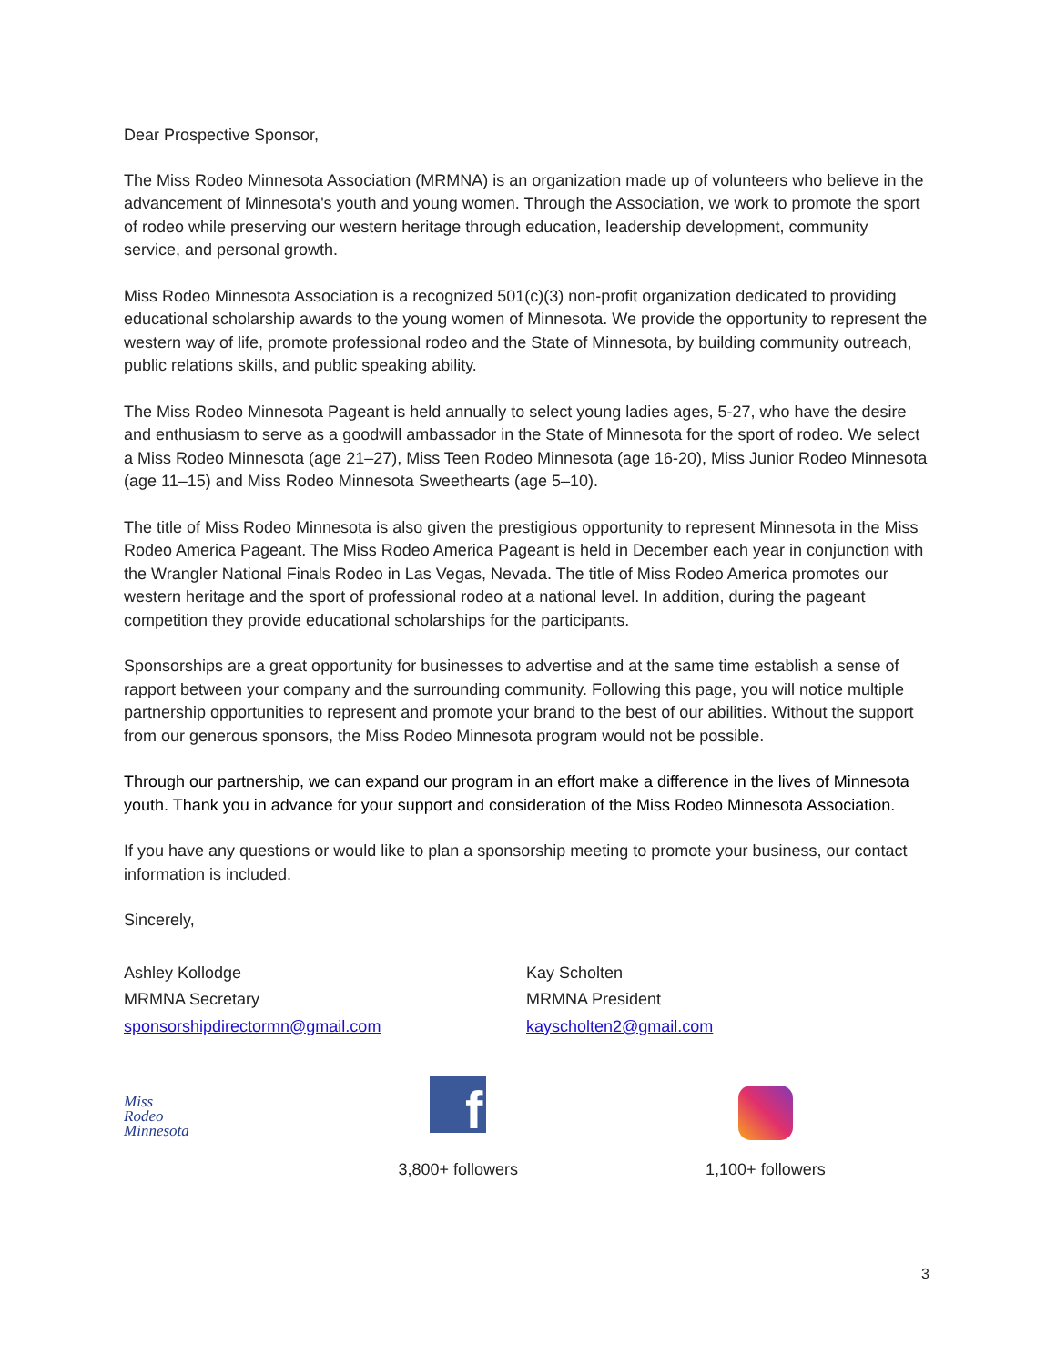Dear Prospective Sponsor,
The Miss Rodeo Minnesota Association (MRMNA) is an organization made up of volunteers who believe in the advancement of Minnesota's youth and young women. Through the Association, we work to promote the sport of rodeo while preserving our western heritage through education, leadership development, community service, and personal growth.
Miss Rodeo Minnesota Association is a recognized 501(c)(3) non-profit organization dedicated to providing educational scholarship awards to the young women of Minnesota. We provide the opportunity to represent the western way of life, promote professional rodeo and the State of Minnesota, by building community outreach, public relations skills, and public speaking ability.
The Miss Rodeo Minnesota Pageant is held annually to select young ladies ages, 5-27, who have the desire and enthusiasm to serve as a goodwill ambassador in the State of Minnesota for the sport of rodeo. We select a Miss Rodeo Minnesota (age 21–27), Miss Teen Rodeo Minnesota (age 16-20), Miss Junior Rodeo Minnesota (age 11–15) and Miss Rodeo Minnesota Sweethearts (age 5–10).
The title of Miss Rodeo Minnesota is also given the prestigious opportunity to represent Minnesota in the Miss Rodeo America Pageant. The Miss Rodeo America Pageant is held in December each year in conjunction with the Wrangler National Finals Rodeo in Las Vegas, Nevada. The title of Miss Rodeo America promotes our western heritage and the sport of professional rodeo at a national level. In addition, during the pageant competition they provide educational scholarships for the participants.
Sponsorships are a great opportunity for businesses to advertise and at the same time establish a sense of rapport between your company and the surrounding community. Following this page, you will notice multiple partnership opportunities to represent and promote your brand to the best of our abilities. Without the support from our generous sponsors, the Miss Rodeo Minnesota program would not be possible.
Through our partnership, we can expand our program in an effort make a difference in the lives of Minnesota youth. Thank you in advance for your support and consideration of the Miss Rodeo Minnesota Association.
If you have any questions or would like to plan a sponsorship meeting to promote your business, our contact information is included.
Sincerely,
Ashley Kollodge
MRMNA Secretary
sponsorshipdirectormn@gmail.com
Kay Scholten
MRMNA President
kayscholten2@gmail.com
Miss
Rodeo
Minnesota
f
3,800+ followers
1,100+ followers
3